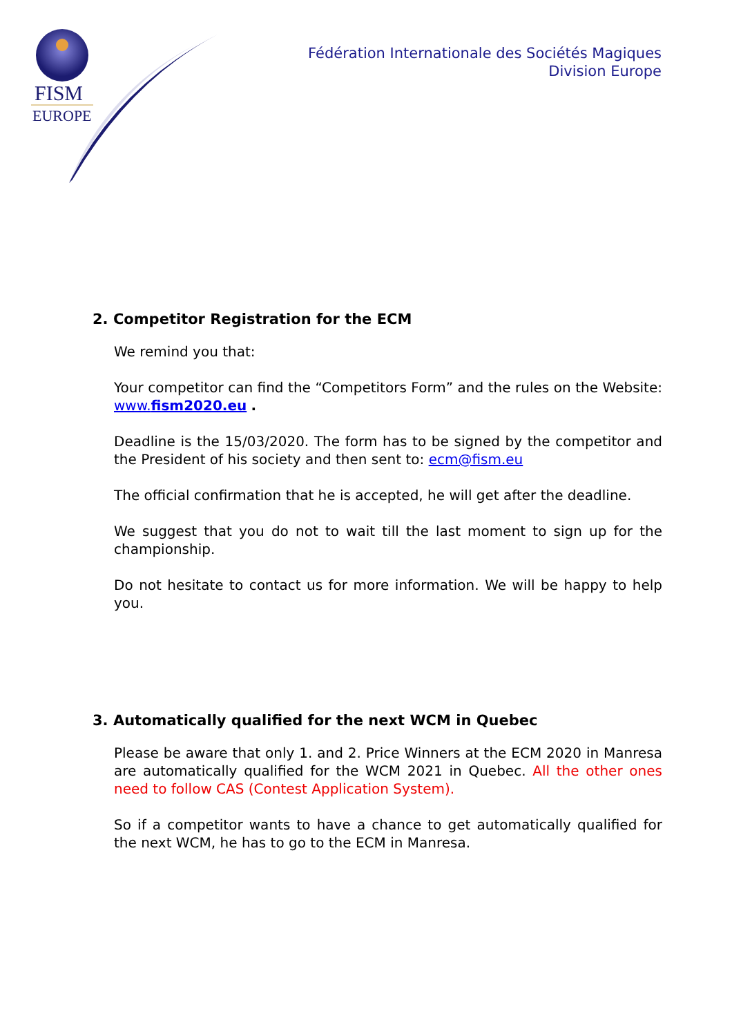FISM
EUROPE
Fédération Internationale des Sociétés Magiques
Division Europe
2. Competitor Registration for the ECM
We remind you that:
Your competitor can find the “Competitors Form” and the rules on the Website: www.fism2020.eu .
Deadline is the 15/03/2020. The form has to be signed by the competitor and the President of his society and then sent to: ecm@fism.eu
The official confirmation that he is accepted, he will get after the deadline.
We suggest that you do not to wait till the last moment to sign up for the championship.
Do not hesitate to contact us for more information. We will be happy to help you.
3. Automatically qualified for the next WCM in Quebec
Please be aware that only 1. and 2. Price Winners at the ECM 2020 in Manresa are automatically qualified for the WCM 2021 in Quebec. All the other ones need to follow CAS (Contest Application System).
So if a competitor wants to have a chance to get automatically qualified for the next WCM, he has to go to the ECM in Manresa.